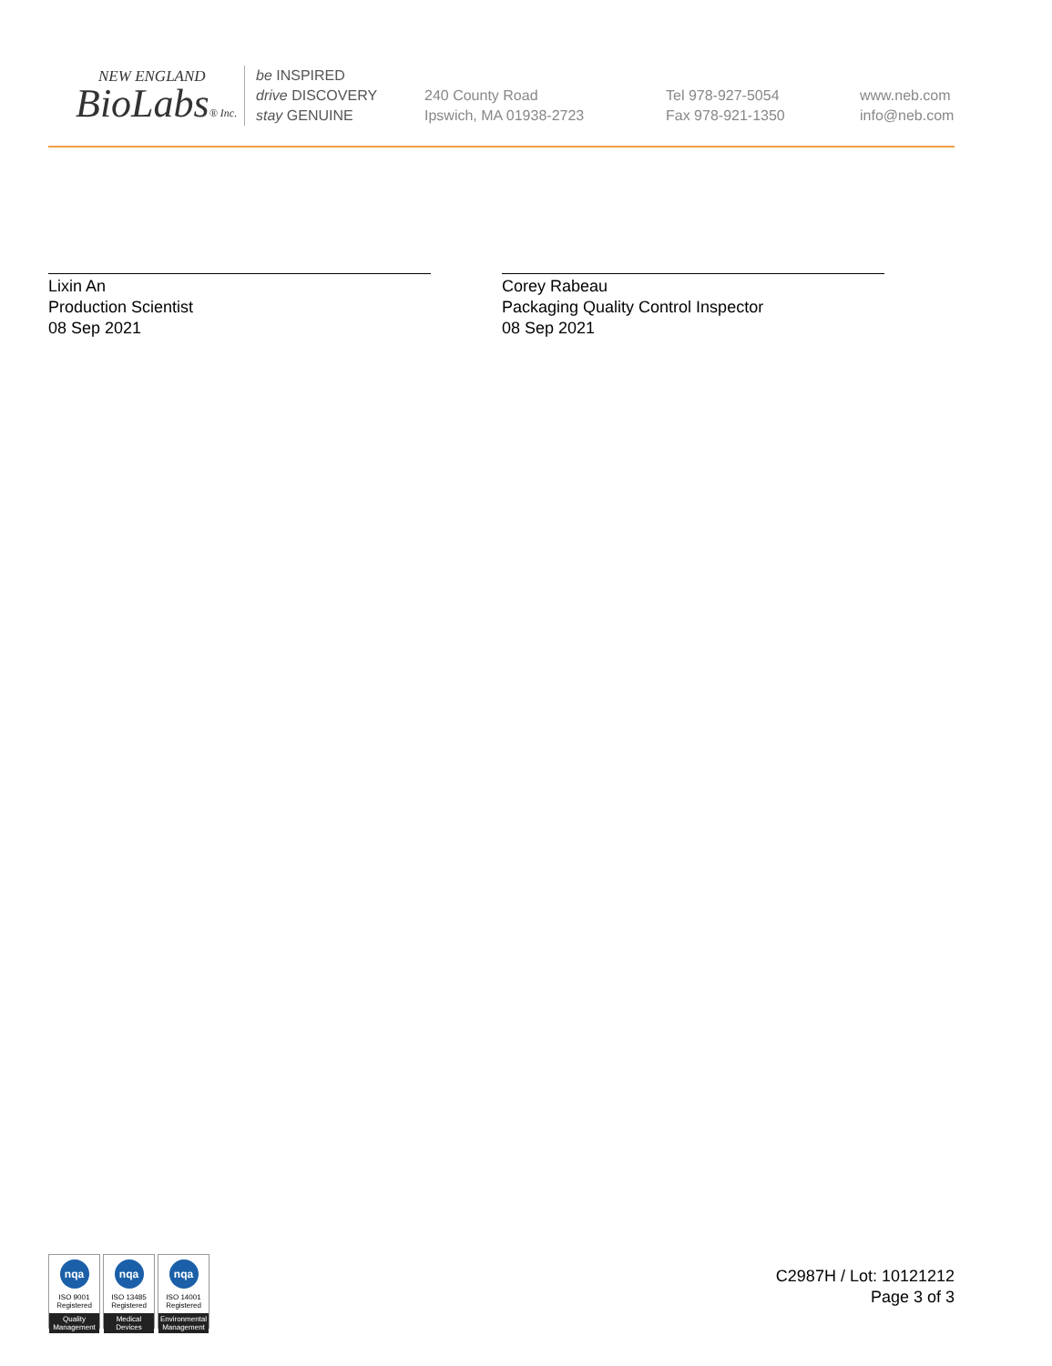NEW ENGLAND
BioLabs® Inc.
be INSPIRED
drive DISCOVERY
stay GENUINE
240 County Road
Ipswich, MA 01938-2723
Tel 978-927-5054
Fax 978-921-1350
www.neb.com
info@neb.com
Lixin An
Production Scientist
08 Sep 2021
Corey Rabeau
Packaging Quality Control Inspector
08 Sep 2021
nqa
ISO 9001
Registered
Quality Management
nqa
ISO 13485
Registered
Medical Devices
nqa
ISO 14001
Registered
Environmental Management
C2987H / Lot: 10121212
Page 3 of 3